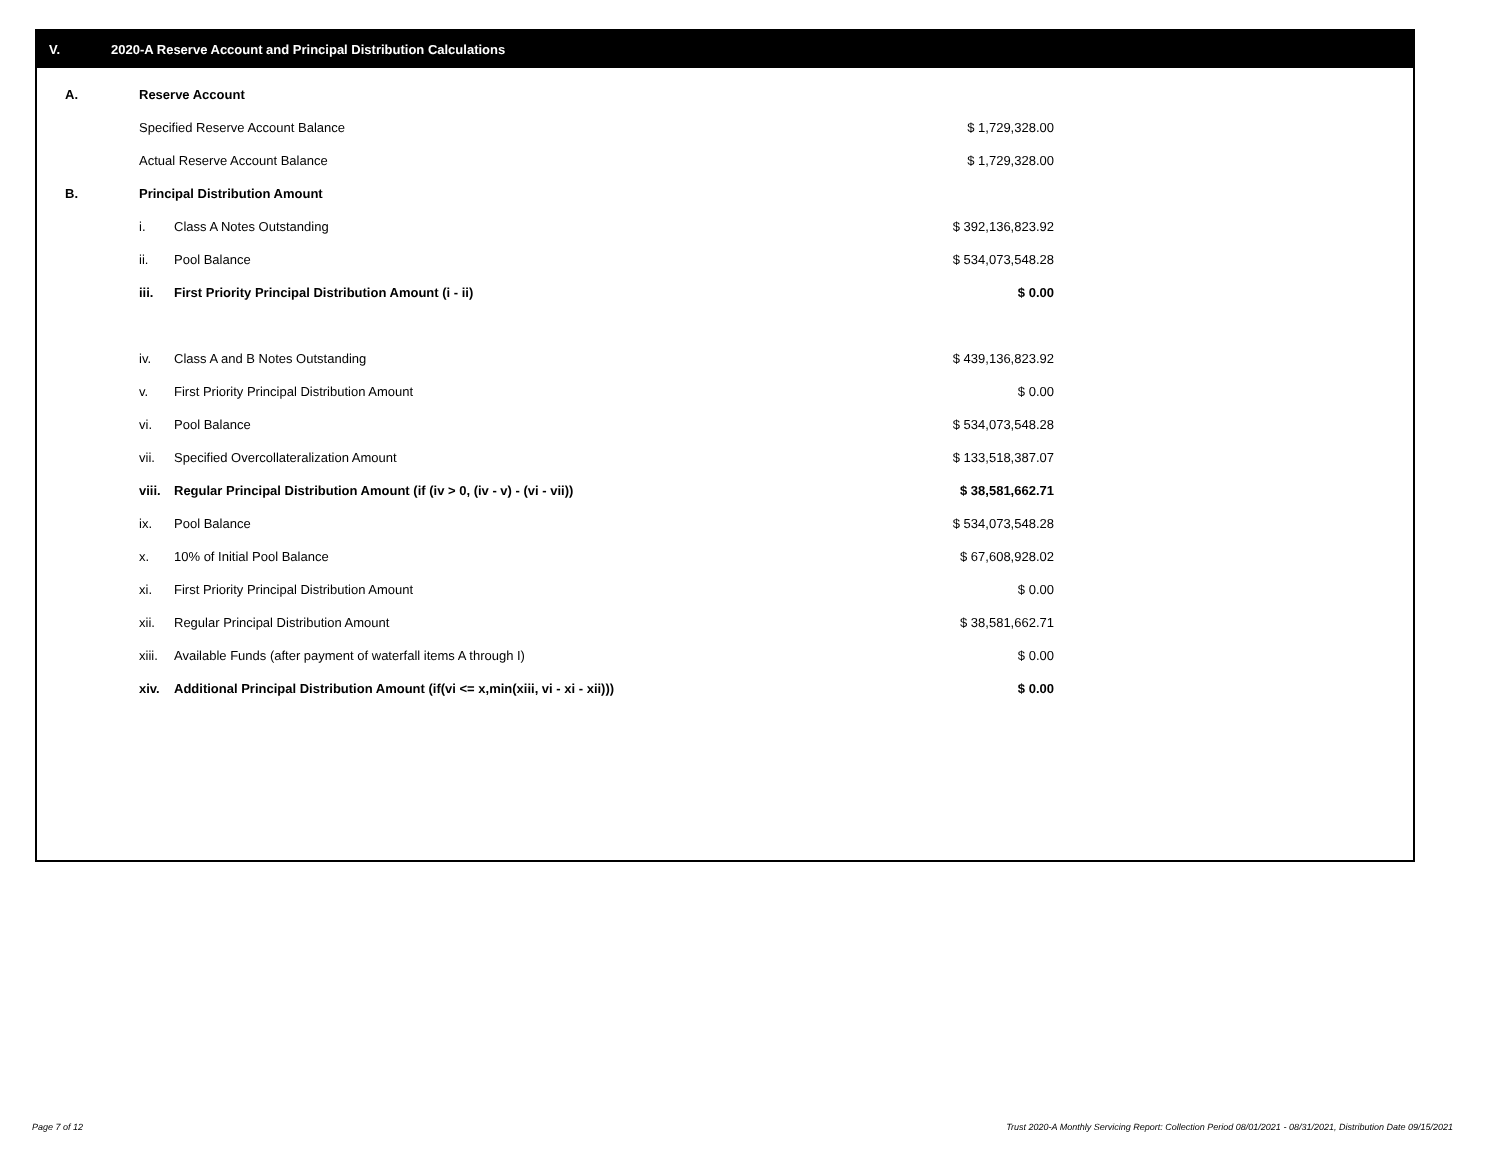V. 2020-A Reserve Account and Principal Distribution Calculations
| A. | Reserve Account | | |
| | Specified Reserve Account Balance | | $ 1,729,328.00 |
| | Actual Reserve Account Balance | | $ 1,729,328.00 |
| B. | Principal Distribution Amount | | |
| | i. | Class A Notes Outstanding | $ 392,136,823.92 |
| | ii. | Pool Balance | $ 534,073,548.28 |
| | iii. | First Priority Principal Distribution Amount (i - ii) | $ 0.00 |
| | iv. | Class A and B Notes Outstanding | $ 439,136,823.92 |
| | v. | First Priority Principal Distribution Amount | $ 0.00 |
| | vi. | Pool Balance | $ 534,073,548.28 |
| | vii. | Specified Overcollateralization Amount | $ 133,518,387.07 |
| | viii. | Regular Principal Distribution Amount (if (iv > 0, (iv - v) - (vi - vii)) | $ 38,581,662.71 |
| | ix. | Pool Balance | $ 534,073,548.28 |
| | x. | 10% of Initial Pool Balance | $ 67,608,928.02 |
| | xi. | First Priority Principal Distribution Amount | $ 0.00 |
| | xii. | Regular Principal Distribution Amount | $ 38,581,662.71 |
| | xiii. | Available Funds (after payment of waterfall items A through I) | $ 0.00 |
| | xiv. | Additional Principal Distribution Amount (if(vi <= x,min(xiii, vi - xi - xii))) | $ 0.00 |
Page 7 of 12
Trust 2020-A Monthly Servicing Report: Collection Period 08/01/2021 - 08/31/2021, Distribution Date 09/15/2021